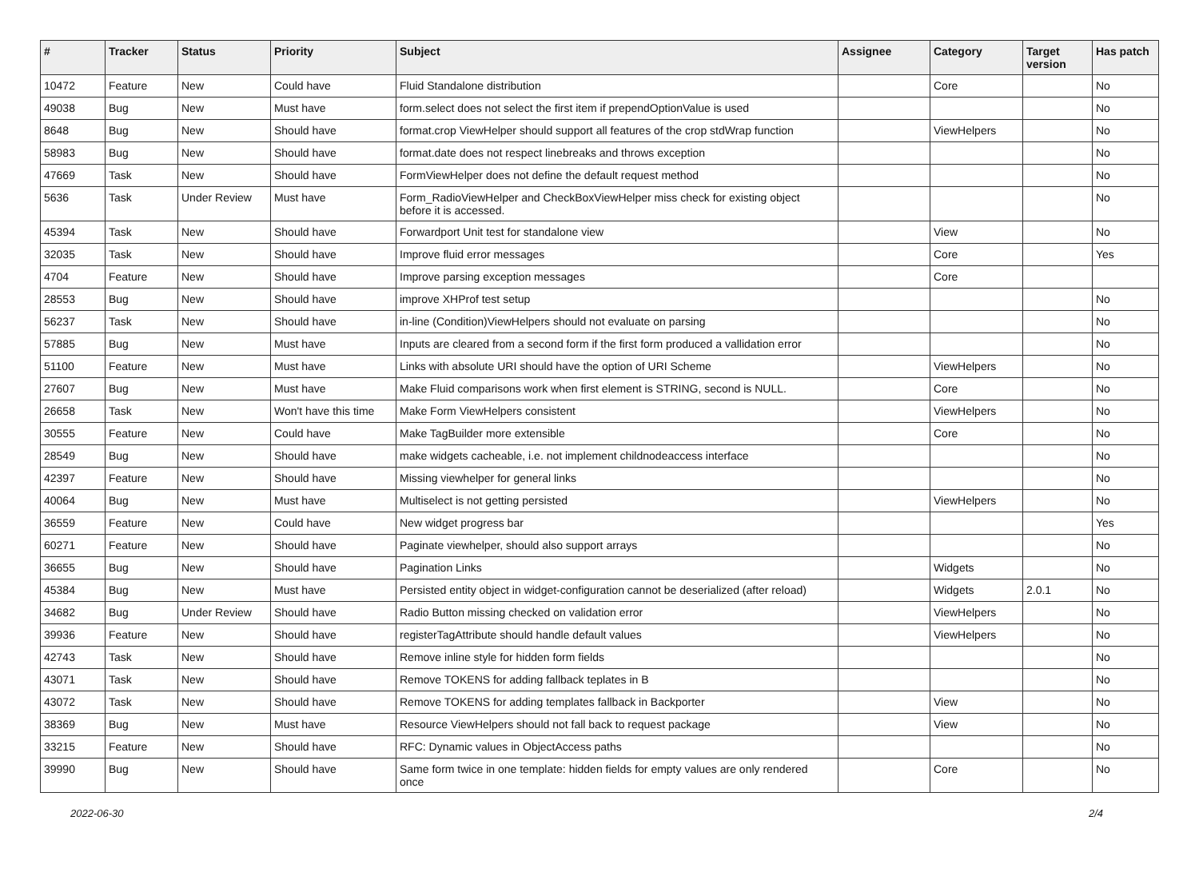| # | Tracker | Status | Priority | Subject | Assignee | Category | Target version | Has patch |
| --- | --- | --- | --- | --- | --- | --- | --- | --- |
| 10472 | Feature | New | Could have | Fluid Standalone distribution | | Core | | No |
| 49038 | Bug | New | Must have | form.select does not select the first item if prependOptionValue is used | | | | No |
| 8648 | Bug | New | Should have | format.crop ViewHelper should support all features of the crop stdWrap function | | ViewHelpers | | No |
| 58983 | Bug | New | Should have | format.date does not respect linebreaks and throws exception | | | | No |
| 47669 | Task | New | Should have | FormViewHelper does not define the default request method | | | | No |
| 5636 | Task | Under Review | Must have | Form_RadioViewHelper and CheckBoxViewHelper miss check for existing object before it is accessed. | | | | No |
| 45394 | Task | New | Should have | Forwardport Unit test for standalone view | | View | | No |
| 32035 | Task | New | Should have | Improve fluid error messages | | Core | | Yes |
| 4704 | Feature | New | Should have | Improve parsing exception messages | | Core | | |
| 28553 | Bug | New | Should have | improve XHProf test setup | | | | No |
| 56237 | Task | New | Should have | in-line (Condition)ViewHelpers should not evaluate on parsing | | | | No |
| 57885 | Bug | New | Must have | Inputs are cleared from a second form if the first form produced a vallidation error | | | | No |
| 51100 | Feature | New | Must have | Links with absolute URI should have the option of URI Scheme | | ViewHelpers | | No |
| 27607 | Bug | New | Must have | Make Fluid comparisons work when first element is STRING, second is NULL. | | Core | | No |
| 26658 | Task | New | Won't have this time | Make Form ViewHelpers consistent | | ViewHelpers | | No |
| 30555 | Feature | New | Could have | Make TagBuilder more extensible | | Core | | No |
| 28549 | Bug | New | Should have | make widgets cacheable, i.e. not implement childnodeaccess interface | | | | No |
| 42397 | Feature | New | Should have | Missing viewhelper for general links | | | | No |
| 40064 | Bug | New | Must have | Multiselect is not getting persisted | | ViewHelpers | | No |
| 36559 | Feature | New | Could have | New widget progress bar | | | | Yes |
| 60271 | Feature | New | Should have | Paginate viewhelper, should also support arrays | | | | No |
| 36655 | Bug | New | Should have | Pagination Links | | Widgets | | No |
| 45384 | Bug | New | Must have | Persisted entity object in widget-configuration cannot be deserialized (after reload) | | Widgets | 2.0.1 | No |
| 34682 | Bug | Under Review | Should have | Radio Button missing checked on validation error | | ViewHelpers | | No |
| 39936 | Feature | New | Should have | registerTagAttribute should handle default values | | ViewHelpers | | No |
| 42743 | Task | New | Should have | Remove inline style for hidden form fields | | | | No |
| 43071 | Task | New | Should have | Remove TOKENS for adding fallback teplates in B | | | | No |
| 43072 | Task | New | Should have | Remove TOKENS for adding templates fallback in Backporter | | View | | No |
| 38369 | Bug | New | Must have | Resource ViewHelpers should not fall back to request package | | View | | No |
| 33215 | Feature | New | Should have | RFC: Dynamic values in ObjectAccess paths | | | | No |
| 39990 | Bug | New | Should have | Same form twice in one template: hidden fields for empty values are only rendered once | | Core | | No |
2022-06-30 2/4